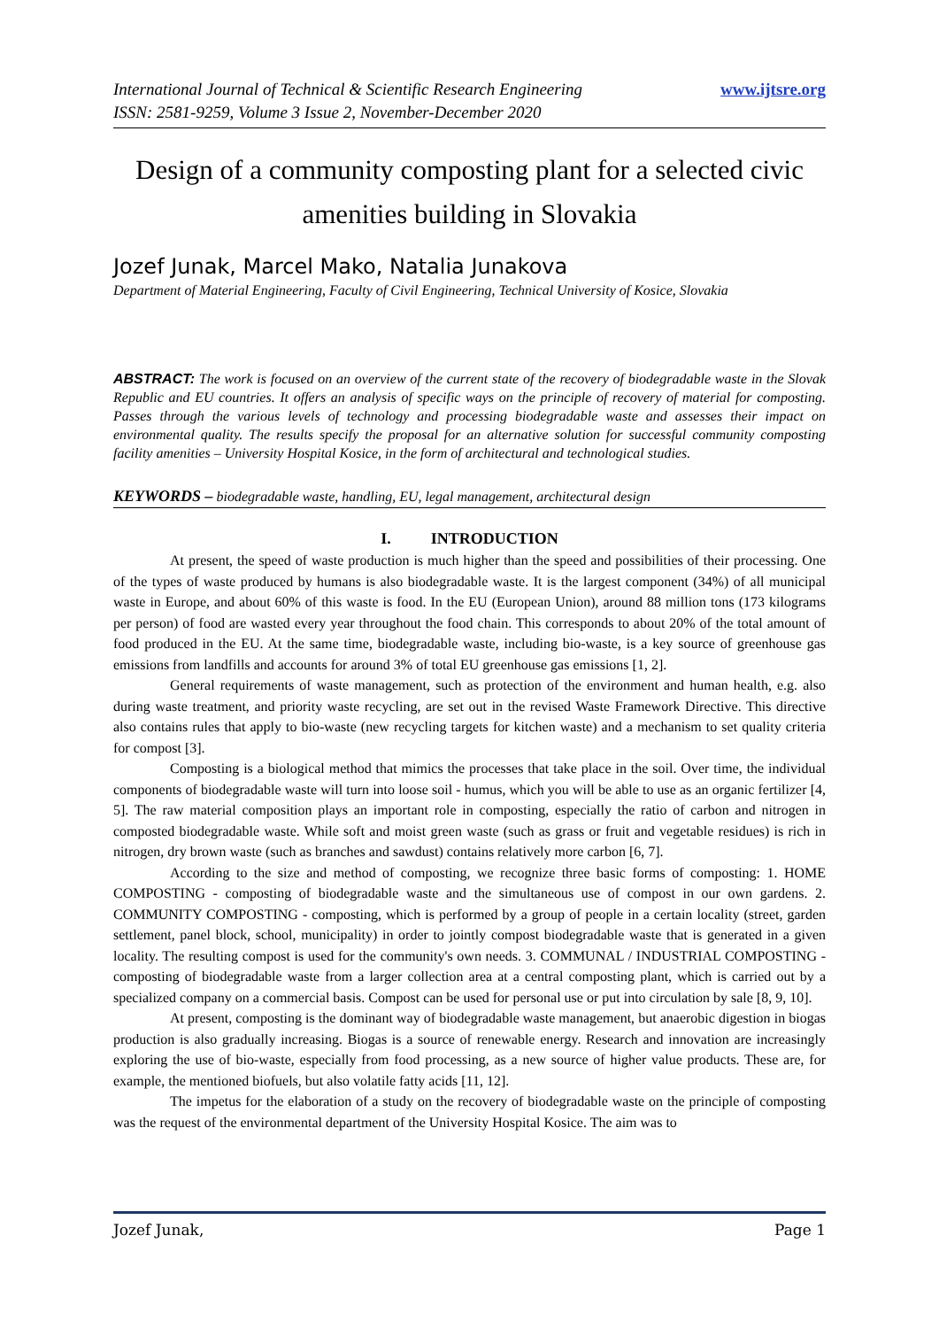International Journal of Technical & Scientific Research Engineering
ISSN: 2581-9259, Volume 3 Issue 2, November-December 2020
www.ijtsre.org
Design of a community composting plant for a selected civic amenities building in Slovakia
Jozef Junak, Marcel Mako, Natalia Junakova
Department of Material Engineering, Faculty of Civil Engineering, Technical University of Kosice, Slovakia
ABSTRACT: The work is focused on an overview of the current state of the recovery of biodegradable waste in the Slovak Republic and EU countries. It offers an analysis of specific ways on the principle of recovery of material for composting. Passes through the various levels of technology and processing biodegradable waste and assesses their impact on environmental quality. The results specify the proposal for an alternative solution for successful community composting facility amenities – University Hospital Kosice, in the form of architectural and technological studies.
KEYWORDS – biodegradable waste, handling, EU, legal management, architectural design
I. INTRODUCTION
At present, the speed of waste production is much higher than the speed and possibilities of their processing. One of the types of waste produced by humans is also biodegradable waste. It is the largest component (34%) of all municipal waste in Europe, and about 60% of this waste is food. In the EU (European Union), around 88 million tons (173 kilograms per person) of food are wasted every year throughout the food chain. This corresponds to about 20% of the total amount of food produced in the EU. At the same time, biodegradable waste, including bio-waste, is a key source of greenhouse gas emissions from landfills and accounts for around 3% of total EU greenhouse gas emissions [1, 2].
General requirements of waste management, such as protection of the environment and human health, e.g. also during waste treatment, and priority waste recycling, are set out in the revised Waste Framework Directive. This directive also contains rules that apply to bio-waste (new recycling targets for kitchen waste) and a mechanism to set quality criteria for compost [3].
Composting is a biological method that mimics the processes that take place in the soil. Over time, the individual components of biodegradable waste will turn into loose soil - humus, which you will be able to use as an organic fertilizer [4, 5]. The raw material composition plays an important role in composting, especially the ratio of carbon and nitrogen in composted biodegradable waste. While soft and moist green waste (such as grass or fruit and vegetable residues) is rich in nitrogen, dry brown waste (such as branches and sawdust) contains relatively more carbon [6, 7].
According to the size and method of composting, we recognize three basic forms of composting: 1. HOME COMPOSTING - composting of biodegradable waste and the simultaneous use of compost in our own gardens. 2. COMMUNITY COMPOSTING - composting, which is performed by a group of people in a certain locality (street, garden settlement, panel block, school, municipality) in order to jointly compost biodegradable waste that is generated in a given locality. The resulting compost is used for the community's own needs. 3. COMMUNAL / INDUSTRIAL COMPOSTING - composting of biodegradable waste from a larger collection area at a central composting plant, which is carried out by a specialized company on a commercial basis. Compost can be used for personal use or put into circulation by sale [8, 9, 10].
At present, composting is the dominant way of biodegradable waste management, but anaerobic digestion in biogas production is also gradually increasing. Biogas is a source of renewable energy. Research and innovation are increasingly exploring the use of bio-waste, especially from food processing, as a new source of higher value products. These are, for example, the mentioned biofuels, but also volatile fatty acids [11, 12].
The impetus for the elaboration of a study on the recovery of biodegradable waste on the principle of composting was the request of the environmental department of the University Hospital Kosice. The aim was to
Jozef Junak, Page 1